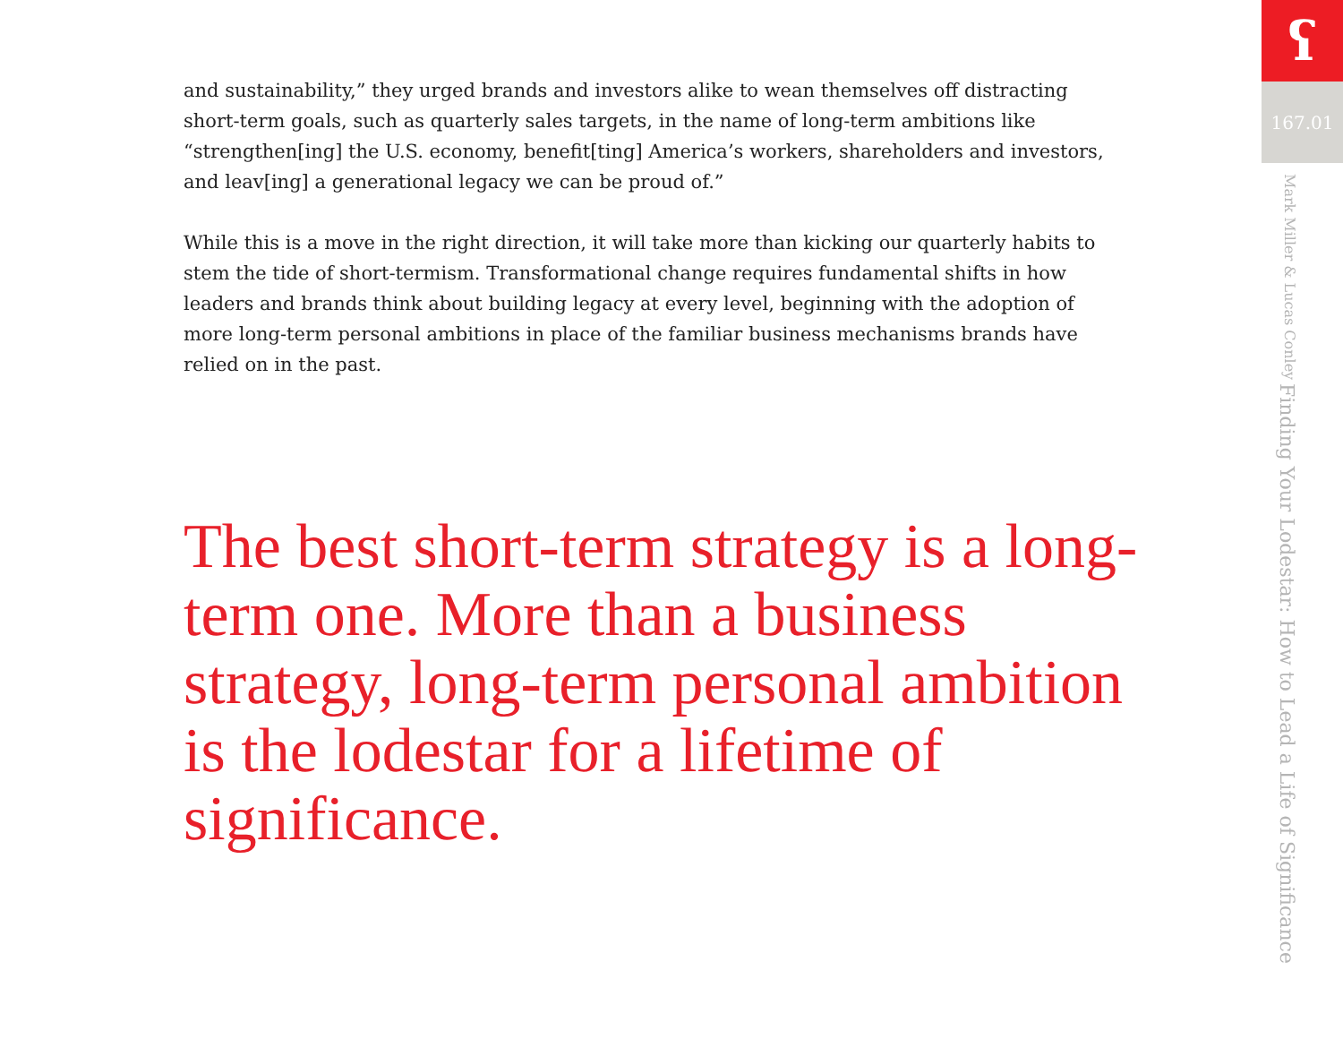and sustainability,” they urged brands and investors alike to wean themselves off distracting short-term goals, such as quarterly sales targets, in the name of long-term ambitions like “strengthen[ing] the U.S. economy, benefit[ting] America’s workers, shareholders and investors, and leav[ing] a generational legacy we can be proud of.”
While this is a move in the right direction, it will take more than kicking our quarterly habits to stem the tide of short-termism. Transformational change requires fundamental shifts in how leaders and brands think about building legacy at every level, beginning with the adoption of more long-term personal ambitions in place of the familiar business mechanisms brands have relied on in the past.
The best short-term strategy is a long-term one. More than a business strategy, long-term personal ambition is the lodestar for a lifetime of significance.
ʕ
167.01
Finding Your Lodestar: How to Lead a Life of Significance Mark Miller & Lucas Conley